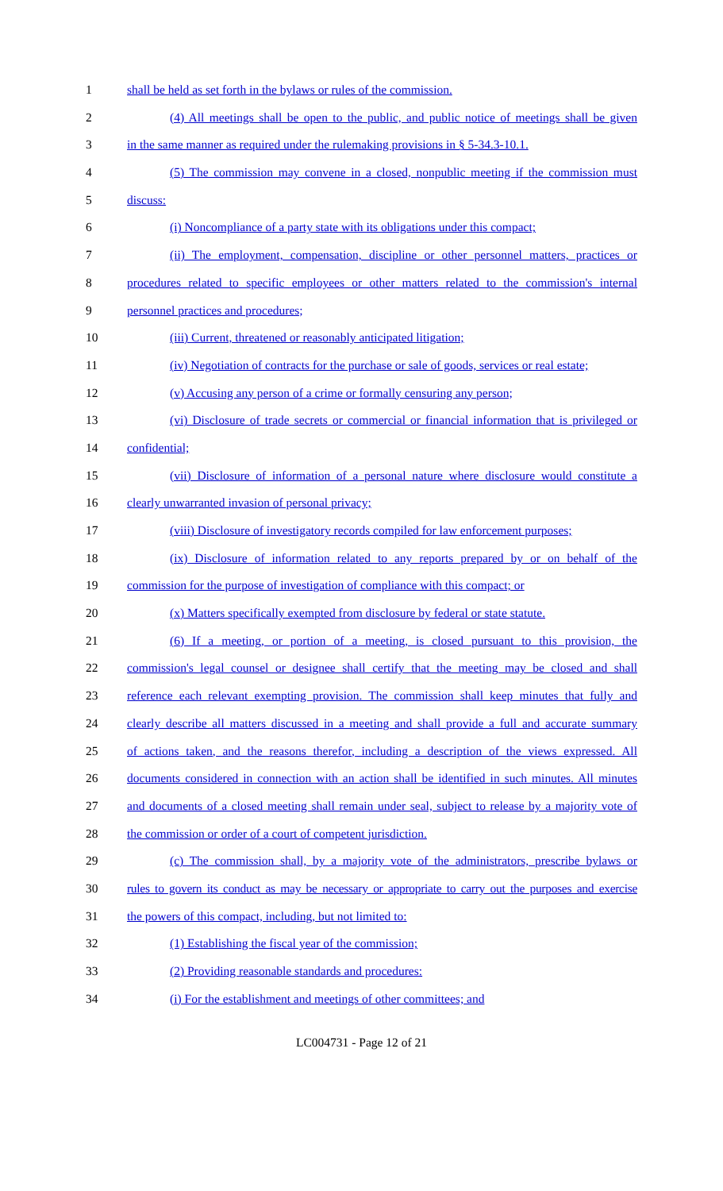1 shall be held as set forth in the bylaws or rules of the commission.
2 (4) All meetings shall be open to the public, and public notice of meetings shall be given
3 in the same manner as required under the rulemaking provisions in § 5-34.3-10.1.
4 (5) The commission may convene in a closed, nonpublic meeting if the commission must
5 discuss:
6 (i) Noncompliance of a party state with its obligations under this compact;
7 (ii) The employment, compensation, discipline or other personnel matters, practices or
8 procedures related to specific employees or other matters related to the commission's internal
9 personnel practices and procedures;
10 (iii) Current, threatened or reasonably anticipated litigation;
11 (iv) Negotiation of contracts for the purchase or sale of goods, services or real estate;
12 (v) Accusing any person of a crime or formally censuring any person;
13 (vi) Disclosure of trade secrets or commercial or financial information that is privileged or
14 confidential;
15 (vii) Disclosure of information of a personal nature where disclosure would constitute a
16 clearly unwarranted invasion of personal privacy;
17 (viii) Disclosure of investigatory records compiled for law enforcement purposes;
18 (ix) Disclosure of information related to any reports prepared by or on behalf of the
19 commission for the purpose of investigation of compliance with this compact; or
20 (x) Matters specifically exempted from disclosure by federal or state statute.
21 (6) If a meeting, or portion of a meeting, is closed pursuant to this provision, the
22 commission's legal counsel or designee shall certify that the meeting may be closed and shall
23 reference each relevant exempting provision. The commission shall keep minutes that fully and
24 clearly describe all matters discussed in a meeting and shall provide a full and accurate summary
25 of actions taken, and the reasons therefor, including a description of the views expressed. All
26 documents considered in connection with an action shall be identified in such minutes. All minutes
27 and documents of a closed meeting shall remain under seal, subject to release by a majority vote of
28 the commission or order of a court of competent jurisdiction.
29 (c) The commission shall, by a majority vote of the administrators, prescribe bylaws or
30 rules to govern its conduct as may be necessary or appropriate to carry out the purposes and exercise
31 the powers of this compact, including, but not limited to:
32 (1) Establishing the fiscal year of the commission;
33 (2) Providing reasonable standards and procedures:
34 (i) For the establishment and meetings of other committees; and
LC004731 - Page 12 of 21